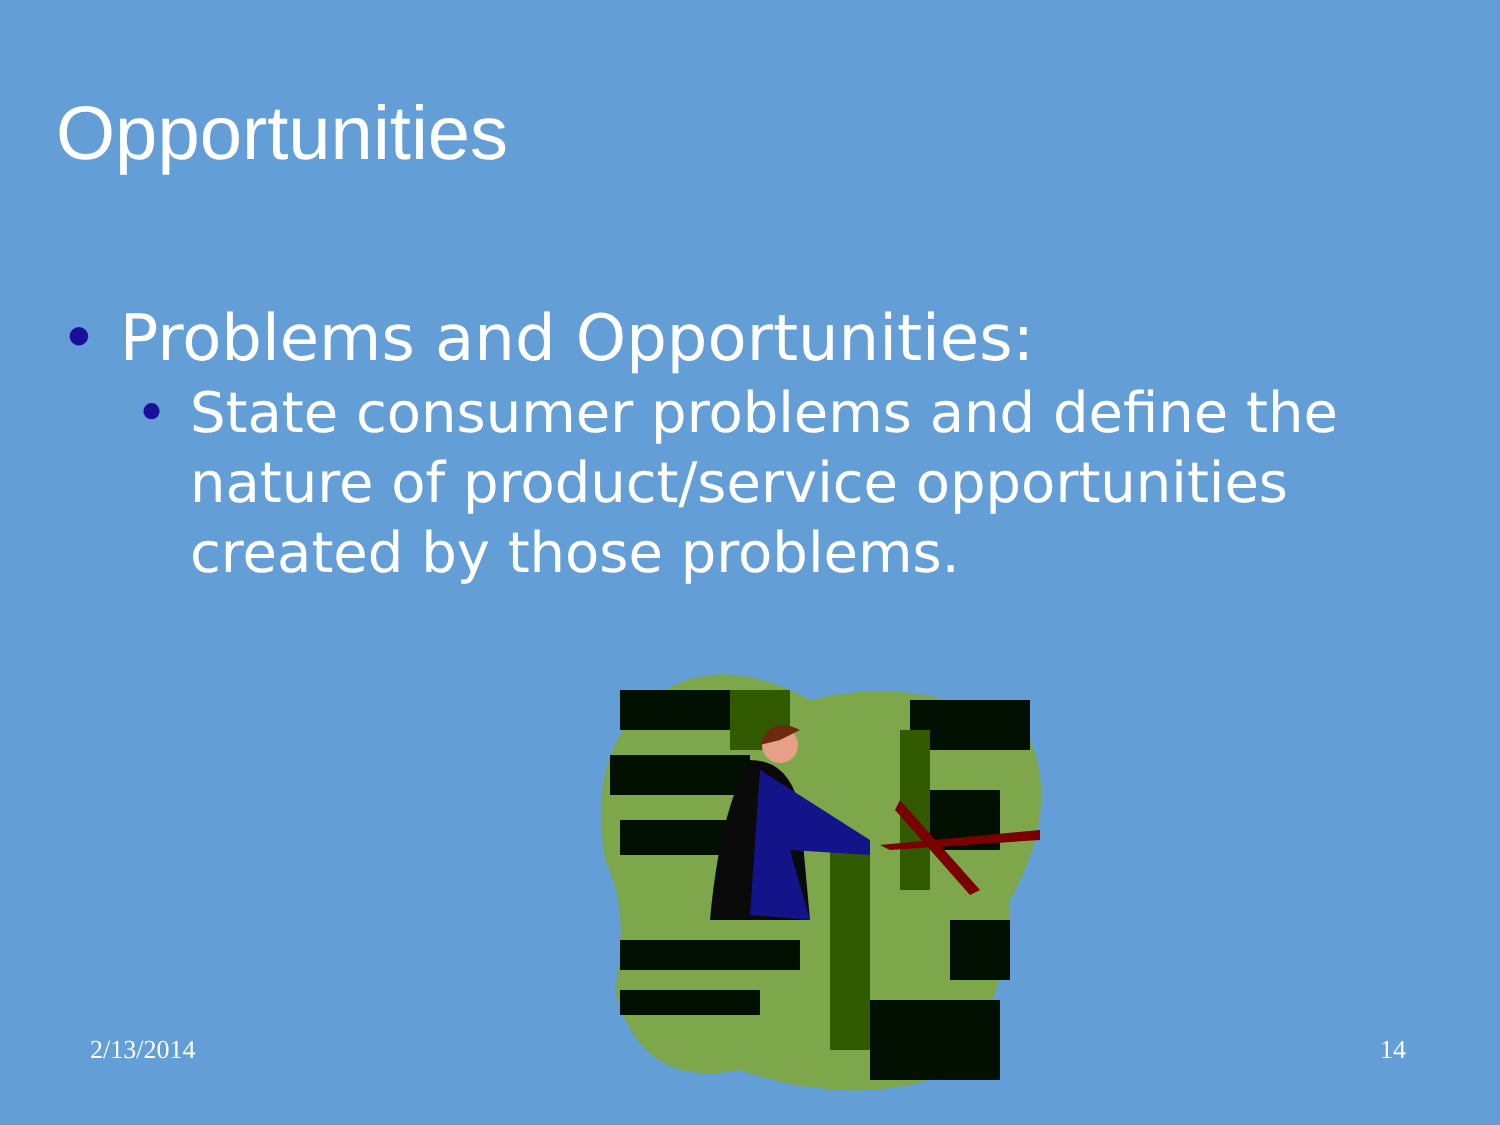Opportunities
• Problems and Opportunities:
• State consumer problems and define the nature of product/service opportunities created by those problems.
2/13/2014 14